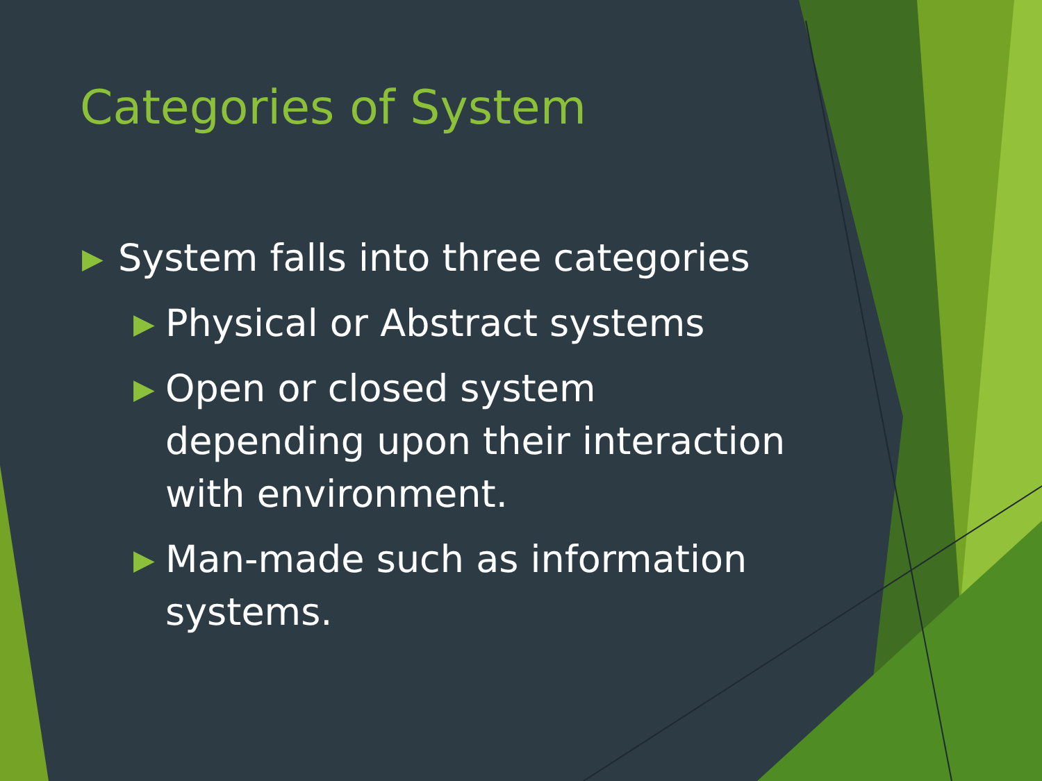Categories of System
▶ System falls into three categories
▶ Physical or Abstract systems
▶ Open or closed system depending upon their interaction with environment.
▶ Man-made such as information systems.